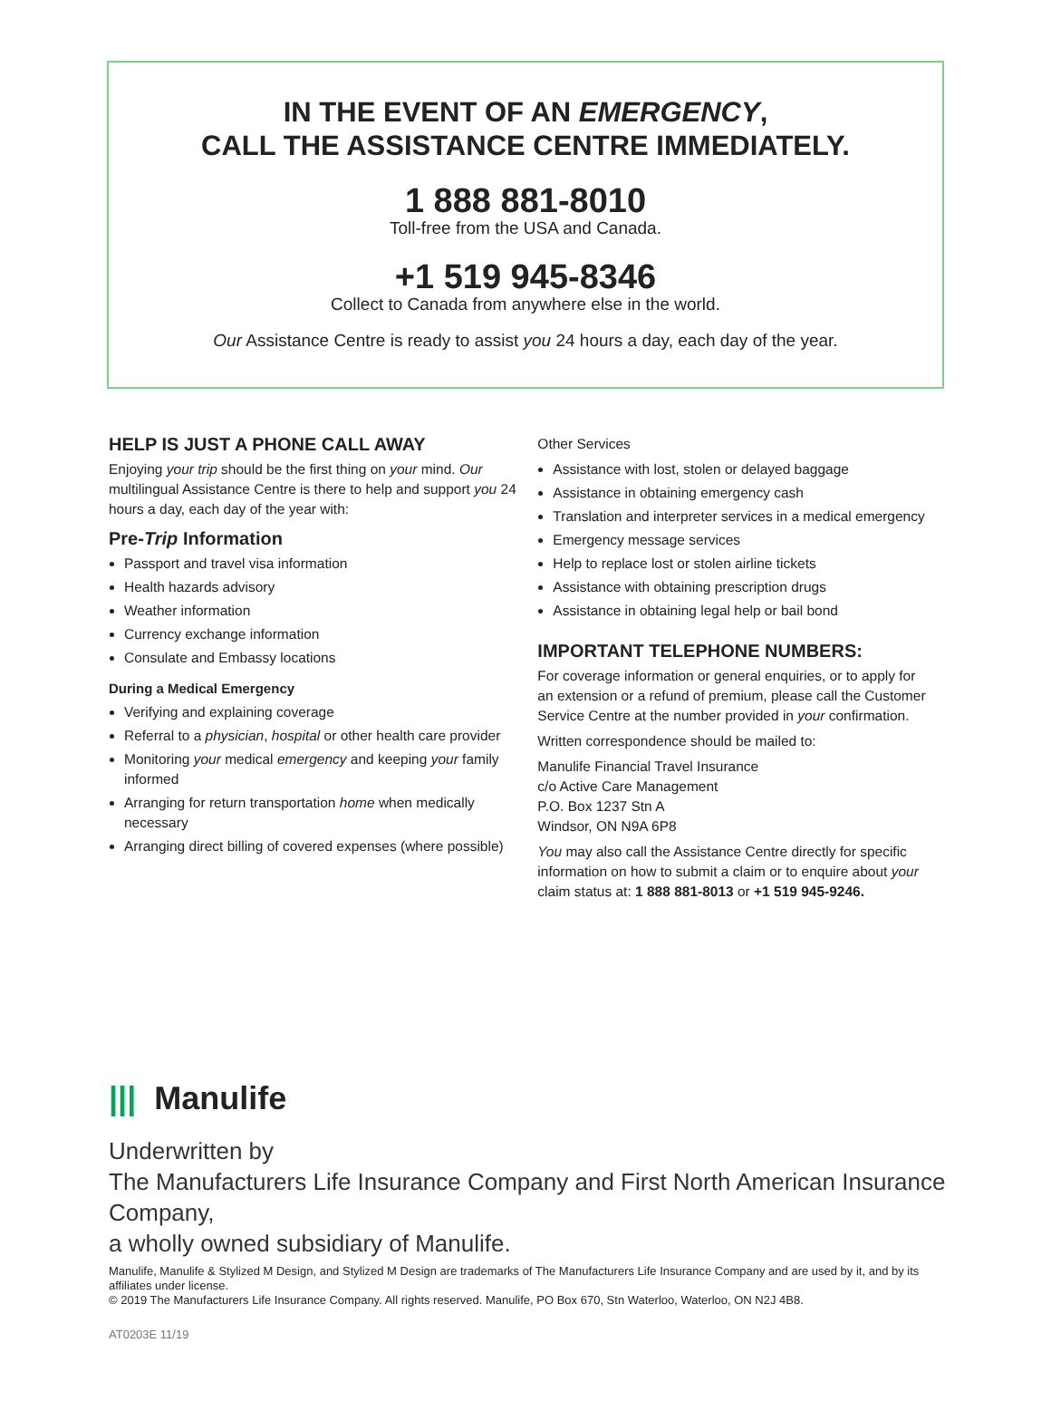IN THE EVENT OF AN EMERGENCY,
CALL THE ASSISTANCE CENTRE IMMEDIATELY.
1 888 881-8010
Toll-free from the USA and Canada.
+1 519 945-8346
Collect to Canada from anywhere else in the world.
Our Assistance Centre is ready to assist you 24 hours a day, each day of the year.
HELP IS JUST A PHONE CALL AWAY
Enjoying your trip should be the first thing on your mind. Our multilingual Assistance Centre is there to help and support you 24 hours a day, each day of the year with:
Pre-Trip Information
Passport and travel visa information
Health hazards advisory
Weather information
Currency exchange information
Consulate and Embassy locations
During a Medical Emergency
Verifying and explaining coverage
Referral to a physician, hospital or other health care provider
Monitoring your medical emergency and keeping your family informed
Arranging for return transportation home when medically necessary
Arranging direct billing of covered expenses (where possible)
Other Services
Assistance with lost, stolen or delayed baggage
Assistance in obtaining emergency cash
Translation and interpreter services in a medical emergency
Emergency message services
Help to replace lost or stolen airline tickets
Assistance with obtaining prescription drugs
Assistance in obtaining legal help or bail bond
IMPORTANT TELEPHONE NUMBERS:
For coverage information or general enquiries, or to apply for an extension or a refund of premium, please call the Customer Service Centre at the number provided in your confirmation.
Written correspondence should be mailed to:
Manulife Financial Travel Insurance
c/o Active Care Management
P.O. Box 1237 Stn A
Windsor, ON N9A 6P8
You may also call the Assistance Centre directly for specific information on how to submit a claim or to enquire about your claim status at: 1 888 881-8013 or +1 519 945-9246.
||| Manulife
Underwritten by
The Manufacturers Life Insurance Company and First North American Insurance Company,
a wholly owned subsidiary of Manulife.
Manulife, Manulife & Stylized M Design, and Stylized M Design are trademarks of The Manufacturers Life Insurance Company and are used by it, and by its affiliates under license.
© 2019 The Manufacturers Life Insurance Company. All rights reserved. Manulife, PO Box 670, Stn Waterloo, Waterloo, ON N2J 4B8.
AT0203E 11/19